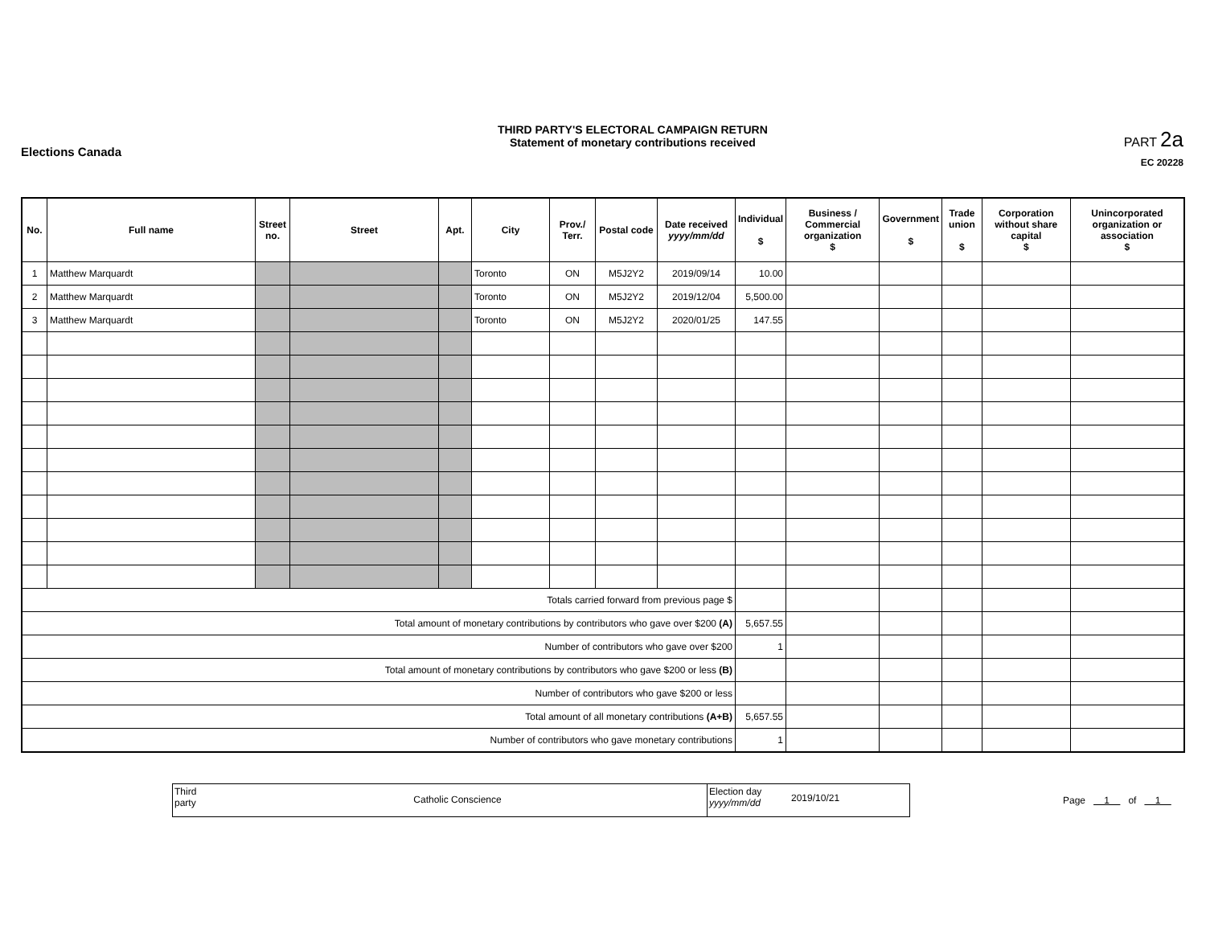Elections Canada
THIRD PARTY'S ELECTORAL CAMPAIGN RETURN
Statement of monetary contributions received
PART 2a
EC 20228
| No. | Full name | Street no. | Street | Apt. | City | Prov./ Terr. | Postal code | Date received yyyy/mm/dd | Individual $ | Business / Commercial organization $ | Government $ | Trade union $ | Corporation without share capital $ | Unincorporated organization or association $ |
| --- | --- | --- | --- | --- | --- | --- | --- | --- | --- | --- | --- | --- | --- | --- |
| 1 | Matthew Marquardt | | | | Toronto | ON | M5J2Y2 | 2019/09/14 | 10.00 | | | | | |
| 2 | Matthew Marquardt | | | | Toronto | ON | M5J2Y2 | 2019/12/04 | 5,500.00 | | | | | |
| 3 | Matthew Marquardt | | | | Toronto | ON | M5J2Y2 | 2020/01/25 | 147.55 | | | | | |
| Totals carried forward from previous page $ | | | | | | | | | | | | | | |
| Total amount of monetary contributions by contributors who gave over $200 (A) | | | | | | | | | 5,657.55 | | | | | |
| Number of contributors who gave over $200 | | | | | | | | | 1 | | | | | |
| Total amount of monetary contributions by contributors who gave $200 or less (B) | | | | | | | | | | | | | | |
| Number of contributors who gave $200 or less | | | | | | | | | | | | | | |
| Total amount of all monetary contributions (A+B) | | | | | | | | | 5,657.55 | | | | | |
| Number of contributors who gave monetary contributions | | | | | | | | | 1 | | | | | |
Third party
Catholic Conscience
Election day yyyy/mm/dd
2019/10/21
Page 1 of 1